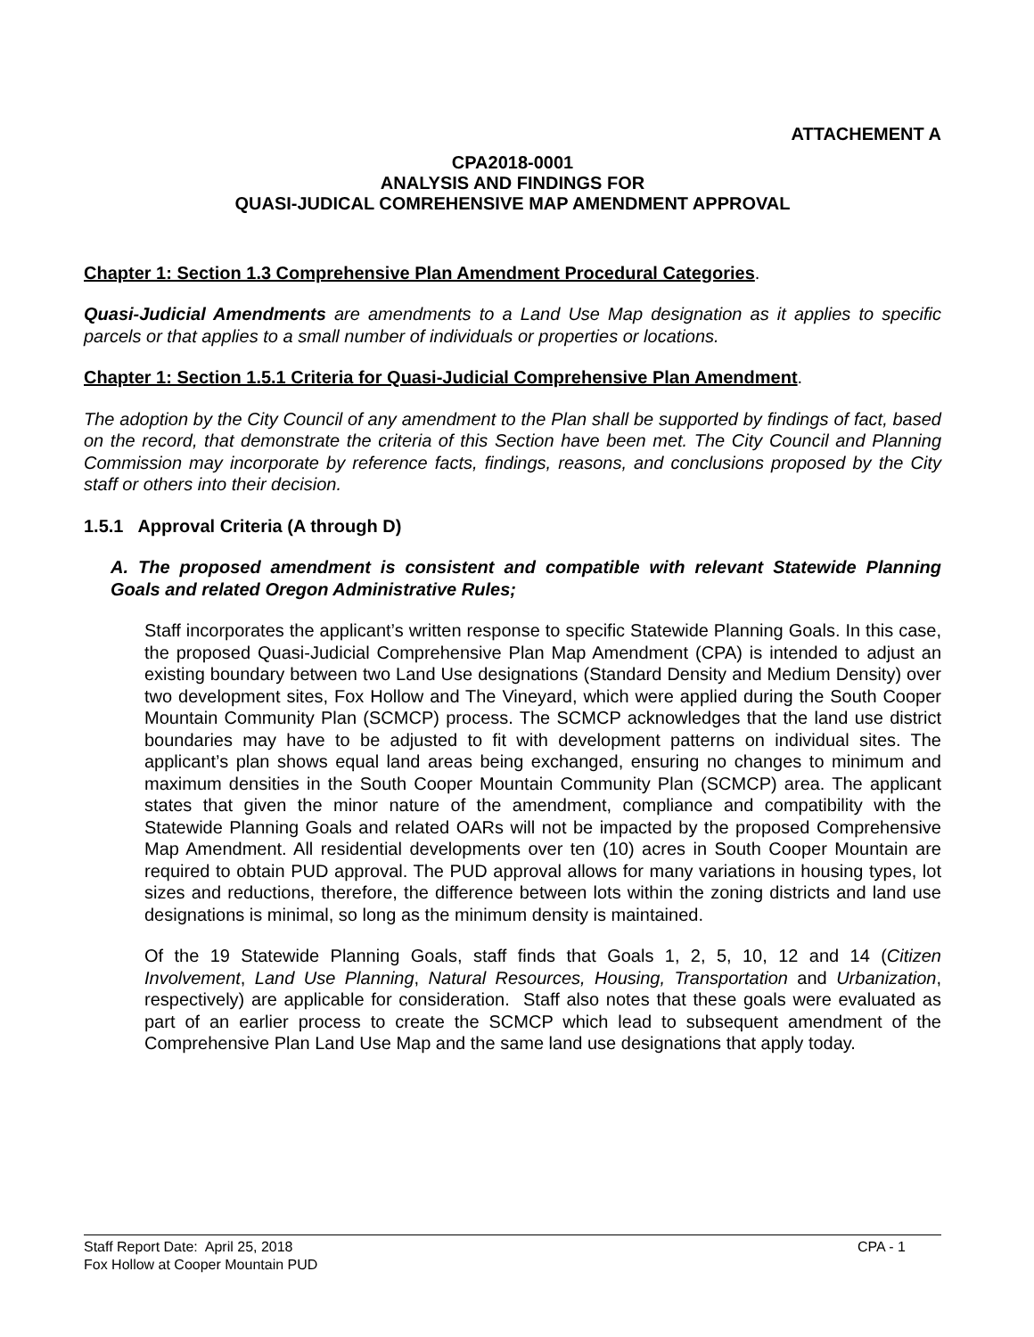ATTACHEMENT A
CPA2018-0001
ANALYSIS AND FINDINGS FOR
QUASI-JUDICAL COMREHENSIVE MAP AMENDMENT APPROVAL
Chapter 1: Section 1.3 Comprehensive Plan Amendment Procedural Categories.
Quasi-Judicial Amendments are amendments to a Land Use Map designation as it applies to specific parcels or that applies to a small number of individuals or properties or locations.
Chapter 1: Section 1.5.1 Criteria for Quasi-Judicial Comprehensive Plan Amendment.
The adoption by the City Council of any amendment to the Plan shall be supported by findings of fact, based on the record, that demonstrate the criteria of this Section have been met. The City Council and Planning Commission may incorporate by reference facts, findings, reasons, and conclusions proposed by the City staff or others into their decision.
1.5.1 Approval Criteria (A through D)
A. The proposed amendment is consistent and compatible with relevant Statewide Planning Goals and related Oregon Administrative Rules;
Staff incorporates the applicant’s written response to specific Statewide Planning Goals. In this case, the proposed Quasi-Judicial Comprehensive Plan Map Amendment (CPA) is intended to adjust an existing boundary between two Land Use designations (Standard Density and Medium Density) over two development sites, Fox Hollow and The Vineyard, which were applied during the South Cooper Mountain Community Plan (SCMCP) process. The SCMCP acknowledges that the land use district boundaries may have to be adjusted to fit with development patterns on individual sites. The applicant’s plan shows equal land areas being exchanged, ensuring no changes to minimum and maximum densities in the South Cooper Mountain Community Plan (SCMCP) area. The applicant states that given the minor nature of the amendment, compliance and compatibility with the Statewide Planning Goals and related OARs will not be impacted by the proposed Comprehensive Map Amendment. All residential developments over ten (10) acres in South Cooper Mountain are required to obtain PUD approval. The PUD approval allows for many variations in housing types, lot sizes and reductions, therefore, the difference between lots within the zoning districts and land use designations is minimal, so long as the minimum density is maintained.
Of the 19 Statewide Planning Goals, staff finds that Goals 1, 2, 5, 10, 12 and 14 (Citizen Involvement, Land Use Planning, Natural Resources, Housing, Transportation and Urbanization, respectively) are applicable for consideration. Staff also notes that these goals were evaluated as part of an earlier process to create the SCMCP which lead to subsequent amendment of the Comprehensive Plan Land Use Map and the same land use designations that apply today.
Staff Report Date: April 25, 2018 CPA - 1
Fox Hollow at Cooper Mountain PUD